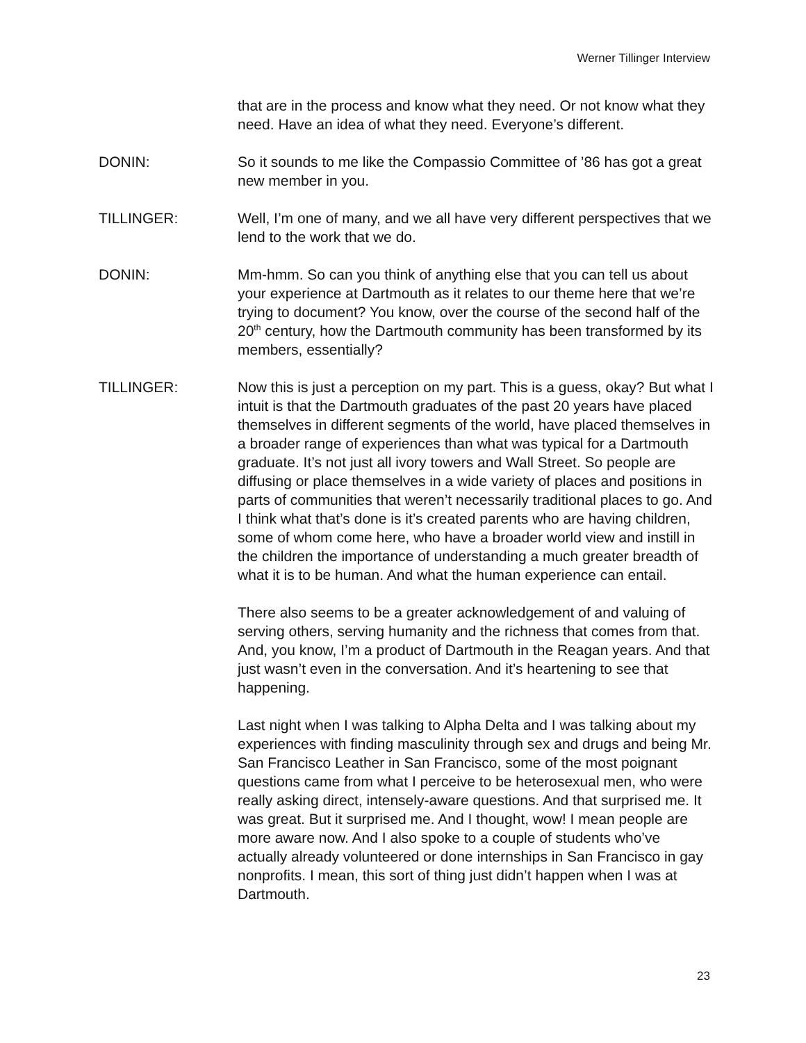Werner Tillinger Interview
that are in the process and know what they need. Or not know what they need. Have an idea of what they need. Everyone’s different.
DONIN: So it sounds to me like the Compassio Committee of ’86 has got a great new member in you.
TILLINGER: Well, I’m one of many, and we all have very different perspectives that we lend to the work that we do.
DONIN: Mm-hmm. So can you think of anything else that you can tell us about your experience at Dartmouth as it relates to our theme here that we’re trying to document? You know, over the course of the second half of the 20<sup>th</sup> century, how the Dartmouth community has been transformed by its members, essentially?
TILLINGER: Now this is just a perception on my part. This is a guess, okay? But what I intuit is that the Dartmouth graduates of the past 20 years have placed themselves in different segments of the world, have placed themselves in a broader range of experiences than what was typical for a Dartmouth graduate. It’s not just all ivory towers and Wall Street. So people are diffusing or place themselves in a wide variety of places and positions in parts of communities that weren’t necessarily traditional places to go. And I think what that’s done is it’s created parents who are having children, some of whom come here, who have a broader world view and instill in the children the importance of understanding a much greater breadth of what it is to be human. And what the human experience can entail.
There also seems to be a greater acknowledgement of and valuing of serving others, serving humanity and the richness that comes from that. And, you know, I’m a product of Dartmouth in the Reagan years. And that just wasn’t even in the conversation. And it’s heartening to see that happening.
Last night when I was talking to Alpha Delta and I was talking about my experiences with finding masculinity through sex and drugs and being Mr. San Francisco Leather in San Francisco, some of the most poignant questions came from what I perceive to be heterosexual men, who were really asking direct, intensely-aware questions. And that surprised me. It was great. But it surprised me. And I thought, wow! I mean people are more aware now. And I also spoke to a couple of students who’ve actually already volunteered or done internships in San Francisco in gay nonprofits. I mean, this sort of thing just didn’t happen when I was at Dartmouth.
23